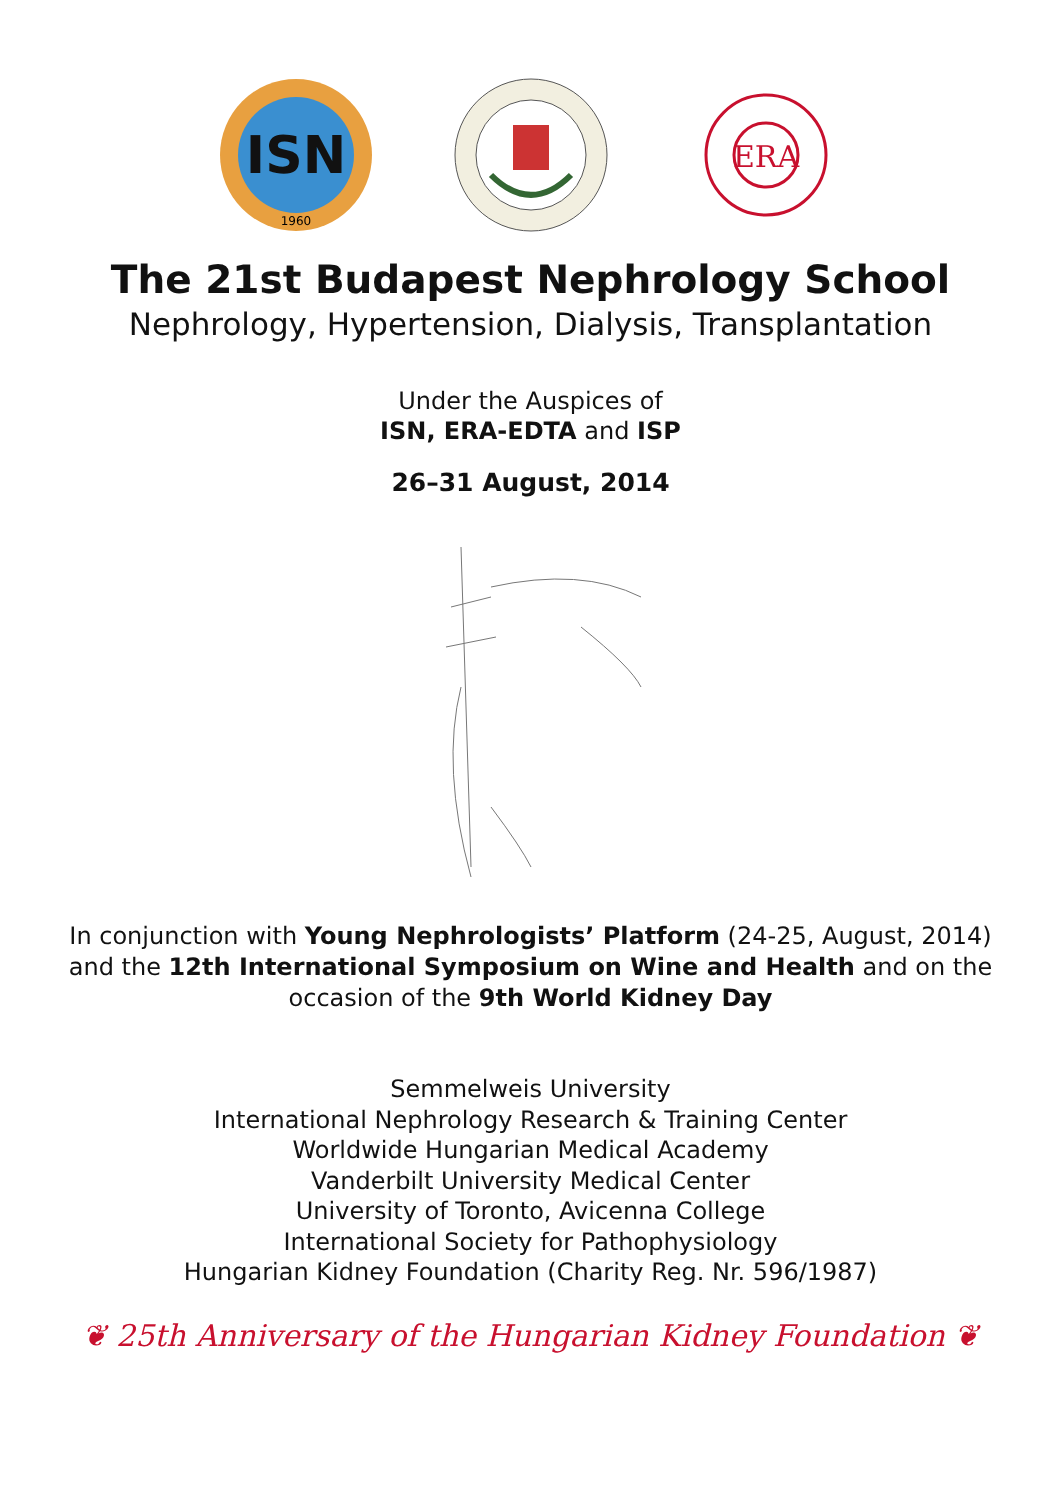ISN
1960
ERA
The 21st Budapest Nephrology School
Nephrology, Hypertension, Dialysis, Transplantation
Under the Auspices of
ISN, ERA-EDTA and ISP
26–31 August, 2014
In conjunction with Young Nephrologists’ Platform (24-25, August, 2014)
and the 12th International Symposium on Wine and Health and on the
occasion of the 9th World Kidney Day
Semmelweis University
International Nephrology Research & Training Center
Worldwide Hungarian Medical Academy
Vanderbilt University Medical Center
University of Toronto, Avicenna College
International Society for Pathophysiology
Hungarian Kidney Foundation (Charity Reg. Nr. 596/1987)
❦ 25th Anniversary of the Hungarian Kidney Foundation ❦